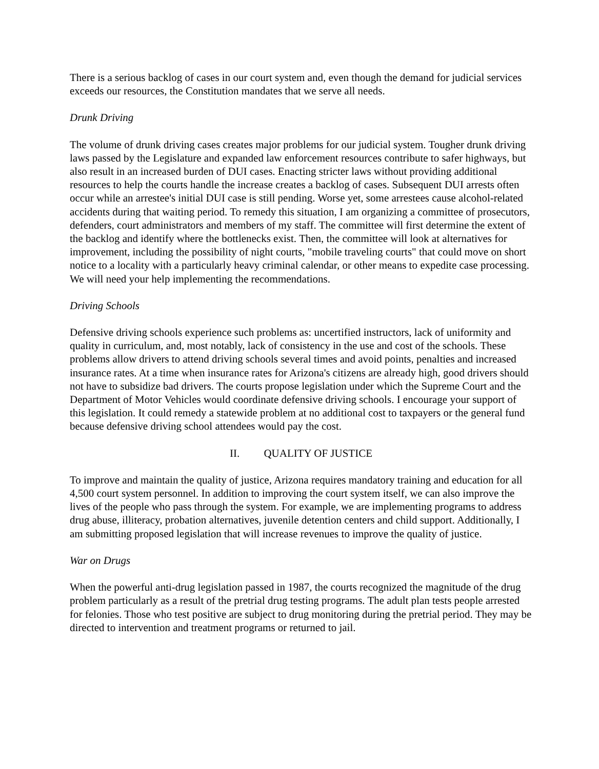There is a serious backlog of cases in our court system and, even though the demand for judicial services exceeds our resources, the Constitution mandates that we serve all needs.
Drunk Driving
The volume of drunk driving cases creates major problems for our judicial system. Tougher drunk driving laws passed by the Legislature and expanded law enforcement resources contribute to safer highways, but also result in an increased burden of DUI cases. Enacting stricter laws without providing additional resources to help the courts handle the increase creates a backlog of cases. Subsequent DUI arrests often occur while an arrestee's initial DUI case is still pending. Worse yet, some arrestees cause alcohol-related accidents during that waiting period. To remedy this situation, I am organizing a committee of prosecutors, defenders, court administrators and members of my staff. The committee will first determine the extent of the backlog and identify where the bottlenecks exist. Then, the committee will look at alternatives for improvement, including the possibility of night courts, "mobile traveling courts" that could move on short notice to a locality with a particularly heavy criminal calendar, or other means to expedite case processing. We will need your help implementing the recommendations.
Driving Schools
Defensive driving schools experience such problems as: uncertified instructors, lack of uniformity and quality in curriculum, and, most notably, lack of consistency in the use and cost of the schools. These problems allow drivers to attend driving schools several times and avoid points, penalties and increased insurance rates. At a time when insurance rates for Arizona's citizens are already high, good drivers should not have to subsidize bad drivers. The courts propose legislation under which the Supreme Court and the Department of Motor Vehicles would coordinate defensive driving schools. I encourage your support of this legislation. It could remedy a statewide problem at no additional cost to taxpayers or the general fund because defensive driving school attendees would pay the cost.
II. QUALITY OF JUSTICE
To improve and maintain the quality of justice, Arizona requires mandatory training and education for all 4,500 court system personnel. In addition to improving the court system itself, we can also improve the lives of the people who pass through the system. For example, we are implementing programs to address drug abuse, illiteracy, probation alternatives, juvenile detention centers and child support. Additionally, I am submitting proposed legislation that will increase revenues to improve the quality of justice.
War on Drugs
When the powerful anti-drug legislation passed in 1987, the courts recognized the magnitude of the drug problem particularly as a result of the pretrial drug testing programs. The adult plan tests people arrested for felonies. Those who test positive are subject to drug monitoring during the pretrial period. They may be directed to intervention and treatment programs or returned to jail.